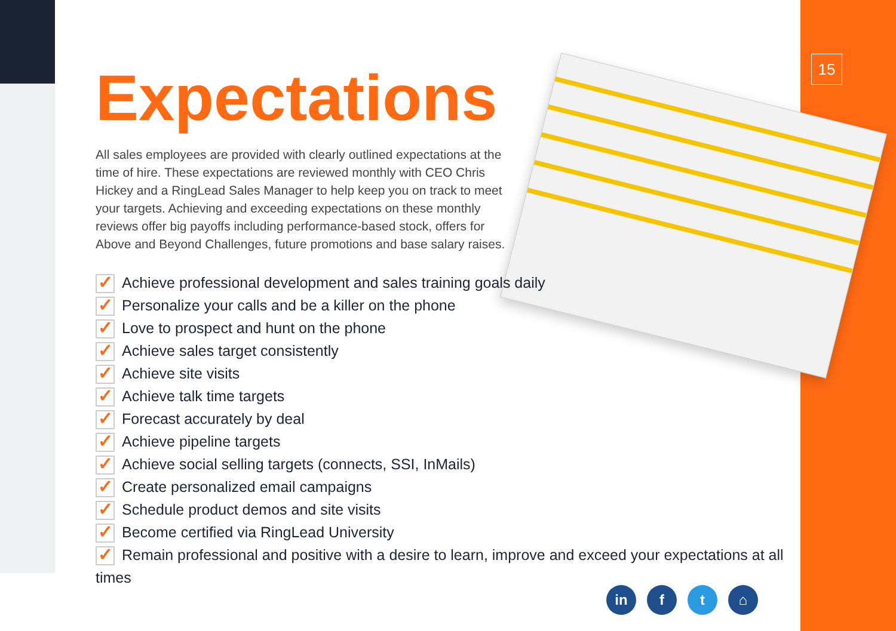15
Expectations
All sales employees are provided with clearly outlined expectations at the time of hire. These expectations are reviewed monthly with CEO Chris Hickey and a RingLead Sales Manager to help keep you on track to meet your targets. Achieving and exceeding expectations on these monthly reviews offer big payoffs including performance-based stock, offers for Above and Beyond Challenges, future promotions and base salary raises.
✓ Achieve professional development and sales training goals daily
✓ Personalize your calls and be a killer on the phone
✓ Love to prospect and hunt on the phone
✓ Achieve sales target consistently
✓ Achieve site visits
✓ Achieve talk time targets
✓ Forecast accurately by deal
✓ Achieve pipeline targets
✓ Achieve social selling targets (connects, SSI, InMails)
✓ Create personalized email campaigns
✓ Schedule product demos and site visits
✓ Become certified via RingLead University
✓ Remain professional and positive with a desire to learn, improve and exceed your expectations at all times
in f t ⌂